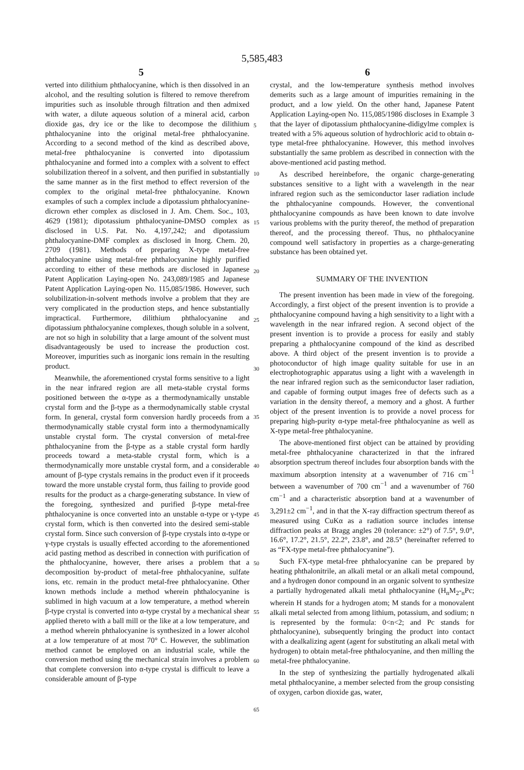5,585,483
5 6
verted into dilithium phthalocyanine, which is then dissolved in an alcohol, and the resulting solution is filtered to remove therefrom impurities such as insoluble through filtration and then admixed with water, a dilute aqueous solution of a mineral acid, carbon dioxide gas, dry ice or the like to decompose the dilithium phthalocyanine into the original metal-free phthalocyanine. According to a second method of the kind as described above, metal-free phthalocyanine is converted into dipotassium phthalocyanine and formed into a complex with a solvent to effect solubilization thereof in a solvent, and then purified in substantially the same manner as in the first method to effect reversion of the complex to the original metal-free phthalocyanine. Known examples of such a complex include a dipotassium phthalocyanine-dicrown ether complex as disclosed in J. Am. Chem. Soc., 103, 4629 (1981); dipotassium phthalocyanine-DMSO complex as disclosed in U.S. Pat. No. 4,197,242; and dipotassium phthalocyanine-DMF complex as disclosed in Inorg. Chem. 20, 2709 (1981). Methods of preparing X-type metal-free phthalocyanine using metal-free phthalocyanine highly purified according to either of these methods are disclosed in Japanese Patent Application Laying-open No. 243,089/1985 and Japanese Patent Application Laying-open No. 115,085/1986. However, such solubilization-in-solvent methods involve a problem that they are very complicated in the production steps, and hence substantially impractical. Furthermore, dilithium phthalocyanine and dipotassium phthalocyanine complexes, though soluble in a solvent, are not so high in solubility that a large amount of the solvent must disadvantageously be used to increase the production cost. Moreover, impurities such as inorganic ions remain in the resulting product.
Meanwhile, the aforementioned crystal forms sensitive to a light in the near infrared region are all meta-stable crystal forms positioned between the α-type as a thermodynamically unstable crystal form and the β-type as a thermodynamically stable crystal form. In general, crystal form conversion hardly proceeds from a thermodynamically stable crystal form into a thermodynamically unstable crystal form. The crystal conversion of metal-free phthalocyanine from the β-type as a stable crystal form hardly proceeds toward a meta-stable crystal form, which is a thermodynamically more unstable crystal form, and a considerable amount of β-type crystals remains in the product even if it proceeds toward the more unstable crystal form, thus failing to provide good results for the product as a charge-generating substance. In view of the foregoing, synthesized and purified β-type metal-free phthalocyanine is once converted into an unstable α-type or γ-type crystal form, which is then converted into the desired semi-stable crystal form. Since such conversion of β-type crystals into α-type or γ-type crystals is usually effected according to the aforementioned acid pasting method as described in connection with purification of the phthalocyanine, however, there arises a problem that a decomposition by-product of metal-free phthalocyanine, sulfate ions, etc. remain in the product metal-free phthalocyanine. Other known methods include a method wherein phthalocyanine is sublimed in high vacuum at a low temperature, a method wherein β-type crystal is converted into α-type crystal by a mechanical shear applied thereto with a ball mill or the like at a low temperature, and a method wherein phthalocyanine is synthesized in a lower alcohol at a low temperature of at most 70° C. However, the sublimation method cannot be employed on an industrial scale, while the conversion method using the mechanical strain involves a problem that complete conversion into α-type crystal is difficult to leave a considerable amount of β-type
5
10
15
20
25
30
35
40
45
50
55
60
65
crystal, and the low-temperature synthesis method involves demerits such as a large amount of impurities remaining in the product, and a low yield. On the other hand, Japanese Patent Application Laying-open No. 115,085/1986 discloses in Example 3 that the layer of dipotassium phthalocyanine-didigylme complex is treated with a 5% aqueous solution of hydrochloric acid to obtain α-type metal-free phthalocyanine. However, this method involves substantially the same problem as described in connection with the above-mentioned acid pasting method.
As described hereinbefore, the organic charge-generating substances sensitive to a light with a wavelength in the near infrared region such as the semiconductor laser radiation include the phthalocyanine compounds. However, the conventional phthalocyanine compounds as have been known to date involve various problems with the purity thereof, the method of preparation thereof, and the processing thereof. Thus, no phthalocyanine compound well satisfactory in properties as a charge-generating substance has been obtained yet.
SUMMARY OF THE INVENTION
The present invention has been made in view of the foregoing. Accordingly, a first object of the present invention is to provide a phthalocyanine compound having a high sensitivity to a light with a wavelength in the near infrared region. A second object of the present invention is to provide a process for easily and stably preparing a phthalocyanine compound of the kind as described above. A third object of the present invention is to provide a photoconductor of high image quality suitable for use in an electrophotographic apparatus using a light with a wavelength in the near infrared region such as the semiconductor laser radiation, and capable of forming output images free of defects such as a variation in the density thereof, a memory and a ghost. A further object of the present invention is to provide a novel process for preparing high-purity α-type metal-free phthalocyanine as well as X-type metal-free phthalocyanine.
The above-mentioned first object can be attained by providing metal-free phthalocyanine characterized in that the infrared absorption spectrum thereof includes four absorption bands with the maximum absorption intensity at a wavenumber of 716 cm<sup>−1</sup> between a wavenumber of 700 cm<sup>−1</sup> and a wavenumber of 760 cm<sup>−1</sup> and a characteristic absorption band at a wavenumber of 3,291±2 cm<sup>−1</sup>, and in that the X-ray diffraction spectrum thereof as measured using CuKα as a radiation source includes intense diffraction peaks at Bragg angles 2θ (tolerance: ±2°) of 7.5°, 9.0°, 16.6°, 17.2°, 21.5°, 22.2°, 23.8°, and 28.5° (hereinafter referred to as “FX-type metal-free phthalocyanine”).
Such FX-type metal-free phthalocyanine can be prepared by heating phthalonitrile, an alkali metal or an alkali metal compound, and a hydrogen donor compound in an organic solvent to synthesize a partially hydrogenated alkali metal phthalocyanine (H<sub>n</sub>M<sub>2</sub>-<sub>n</sub>Pc; wherein H stands for a hydrogen atom; M stands for a monovalent alkali metal selected from among lithium, potassium, and sodium; n is represented by the formula: 0<n<2; and Pc stands for phthalocyanine), subsequently bringing the product into contact with a dealkalizing agent (agent for substituting an alkali metal with hydrogen) to obtain metal-free phthalocyanine, and then milling the metal-free phthalocyanine.
In the step of synthesizing the partially hydrogenated alkali metal phthalocyanine, a member selected from the group consisting of oxygen, carbon dioxide gas, water,